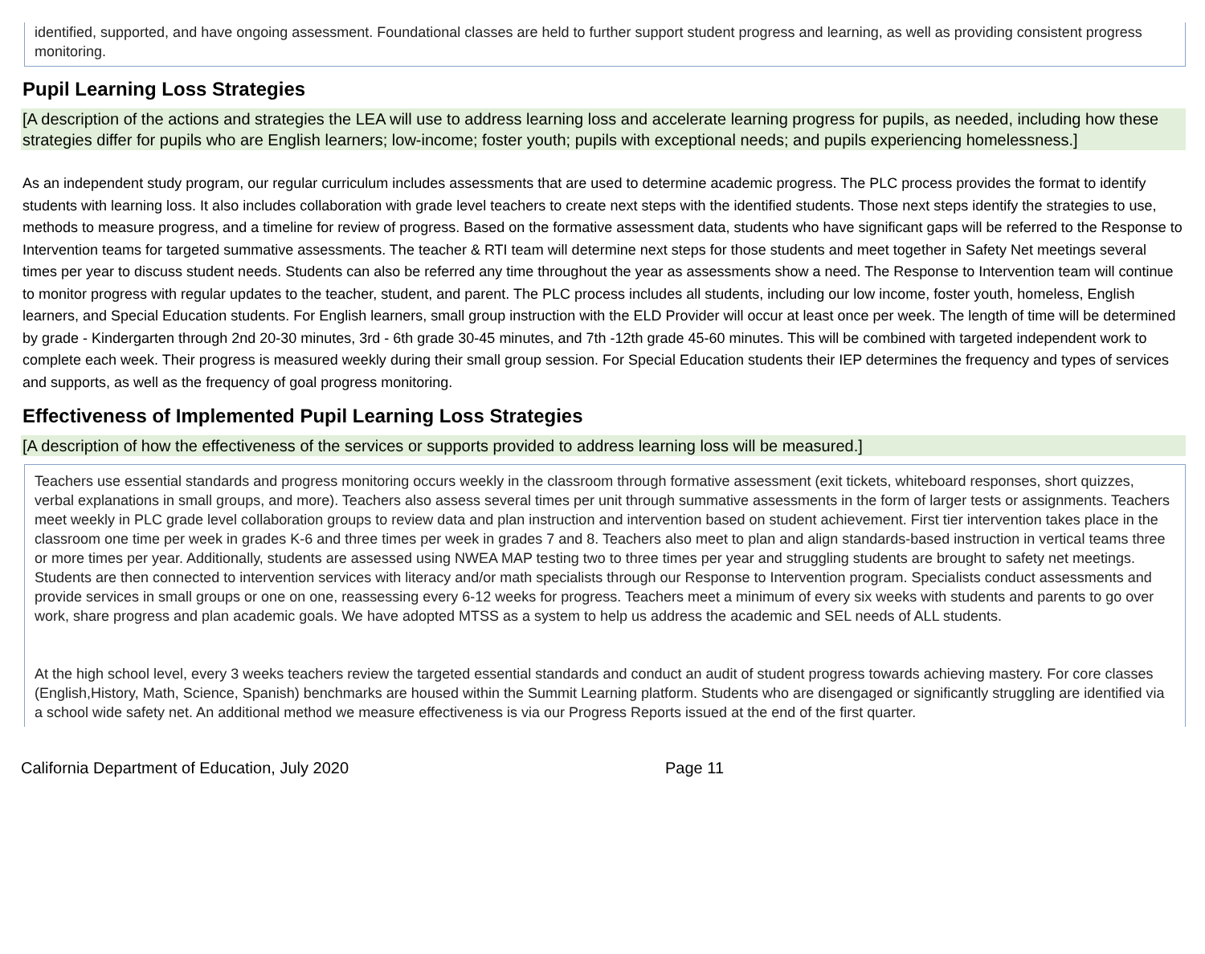identified, supported, and have ongoing assessment. Foundational classes are held to further support student progress and learning, as well as providing consistent progress monitoring.
Pupil Learning Loss Strategies
[A description of the actions and strategies the LEA will use to address learning loss and accelerate learning progress for pupils, as needed, including how these strategies differ for pupils who are English learners; low-income; foster youth; pupils with exceptional needs; and pupils experiencing homelessness.]
As an independent study program, our regular curriculum includes assessments that are used to determine academic progress. The PLC process provides the format to identify students with learning loss. It also includes collaboration with grade level teachers to create next steps with the identified students. Those next steps identify the strategies to use, methods to measure progress, and a timeline for review of progress. Based on the formative assessment data, students who have significant gaps will be referred to the Response to Intervention teams for targeted summative assessments. The teacher & RTI team will determine next steps for those students and meet together in Safety Net meetings several times per year to discuss student needs. Students can also be referred any time throughout the year as assessments show a need. The Response to Intervention team will continue to monitor progress with regular updates to the teacher, student, and parent. The PLC process includes all students, including our low income, foster youth, homeless, English learners, and Special Education students. For English learners, small group instruction with the ELD Provider will occur at least once per week. The length of time will be determined by grade - Kindergarten through 2nd 20-30 minutes, 3rd - 6th grade 30-45 minutes, and 7th -12th grade 45-60 minutes. This will be combined with targeted independent work to complete each week. Their progress is measured weekly during their small group session. For Special Education students their IEP determines the frequency and types of services and supports, as well as the frequency of goal progress monitoring.
Effectiveness of Implemented Pupil Learning Loss Strategies
[A description of how the effectiveness of the services or supports provided to address learning loss will be measured.]
Teachers use essential standards and progress monitoring occurs weekly in the classroom through formative assessment (exit tickets, whiteboard responses, short quizzes, verbal explanations in small groups, and more). Teachers also assess several times per unit through summative assessments in the form of larger tests or assignments. Teachers meet weekly in PLC grade level collaboration groups to review data and plan instruction and intervention based on student achievement. First tier intervention takes place in the classroom one time per week in grades K-6 and three times per week in grades 7 and 8. Teachers also meet to plan and align standards-based instruction in vertical teams three or more times per year. Additionally, students are assessed using NWEA MAP testing two to three times per year and struggling students are brought to safety net meetings. Students are then connected to intervention services with literacy and/or math specialists through our Response to Intervention program. Specialists conduct assessments and provide services in small groups or one on one, reassessing every 6-12 weeks for progress. Teachers meet a minimum of every six weeks with students and parents to go over work, share progress and plan academic goals. We have adopted MTSS as a system to help us address the academic and SEL needs of ALL students.
At the high school level, every 3 weeks teachers review the targeted essential standards and conduct an audit of student progress towards achieving mastery. For core classes (English,History, Math, Science, Spanish) benchmarks are housed within the Summit Learning platform. Students who are disengaged or significantly struggling are identified via a school wide safety net. An additional method we measure effectiveness is via our Progress Reports issued at the end of the first quarter.
California Department of Education, July 2020 Page 11